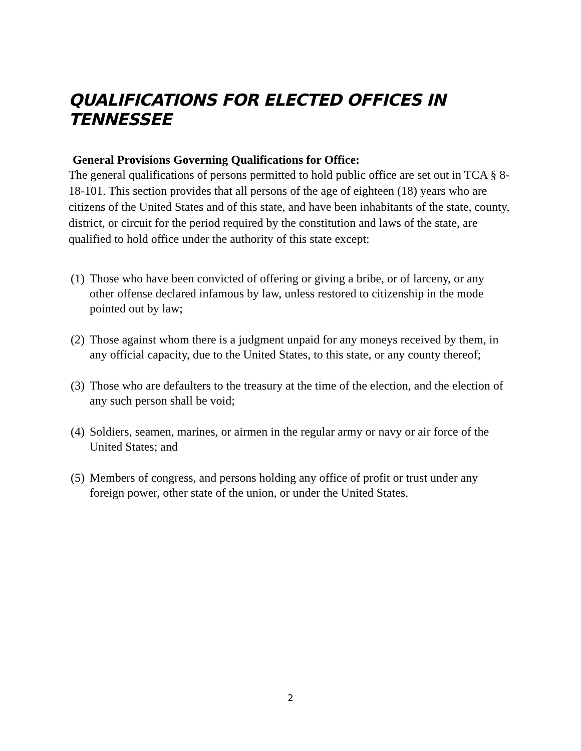QUALIFICATIONS FOR ELECTED OFFICES IN TENNESSEE
General Provisions Governing Qualifications for Office:
The general qualifications of persons permitted to hold public office are set out in TCA § 8-18-101. This section provides that all persons of the age of eighteen (18) years who are citizens of the United States and of this state, and have been inhabitants of the state, county, district, or circuit for the period required by the constitution and laws of the state, are qualified to hold office under the authority of this state except:
(1) Those who have been convicted of offering or giving a bribe, or of larceny, or any other offense declared infamous by law, unless restored to citizenship in the mode pointed out by law;
(2) Those against whom there is a judgment unpaid for any moneys received by them, in any official capacity, due to the United States, to this state, or any county thereof;
(3) Those who are defaulters to the treasury at the time of the election, and the election of any such person shall be void;
(4) Soldiers, seamen, marines, or airmen in the regular army or navy or air force of the United States; and
(5) Members of congress, and persons holding any office of profit or trust under any foreign power, other state of the union, or under the United States.
2